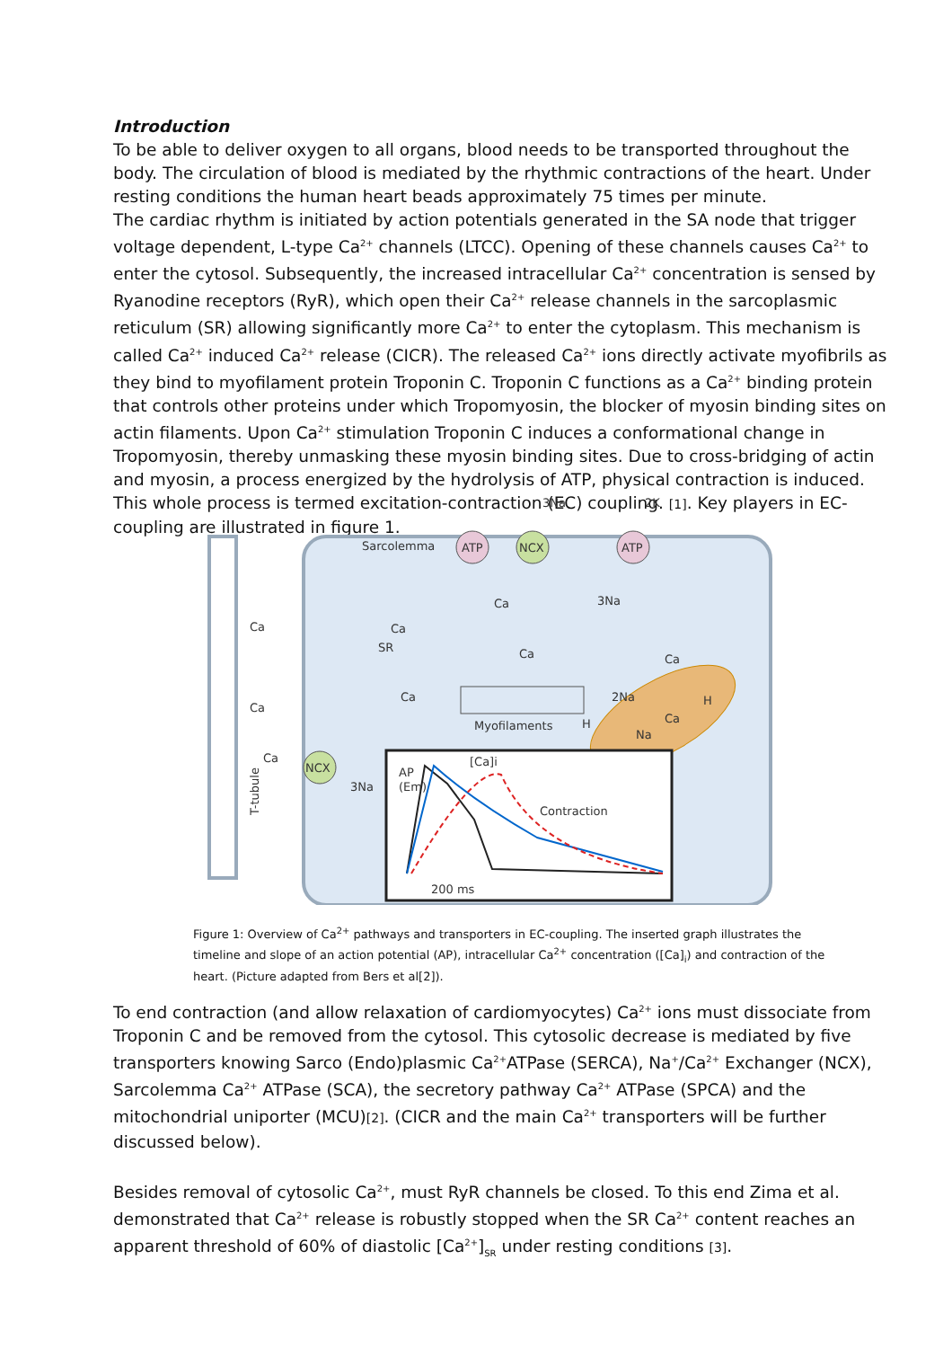Introduction
To be able to deliver oxygen to all organs, blood needs to be transported throughout the body. The circulation of blood is mediated by the rhythmic contractions of the heart. Under resting conditions the human heart beads approximately 75 times per minute.
The cardiac rhythm is initiated by action potentials generated in the SA node that trigger voltage dependent, L-type Ca<sup>2+</sup> channels (LTCC). Opening of these channels causes Ca<sup>2+</sup> to enter the cytosol. Subsequently, the increased intracellular Ca<sup>2+</sup> concentration is sensed by Ryanodine receptors (RyR), which open their Ca<sup>2+</sup> release channels in the sarcoplasmic reticulum (SR) allowing significantly more Ca<sup>2+</sup> to enter the cytoplasm. This mechanism is called Ca<sup>2+</sup> induced Ca<sup>2+</sup> release (CICR). The released Ca<sup>2+</sup> ions directly activate myofibrils as they bind to myofilament protein Troponin C. Troponin C functions as a Ca<sup>2+</sup> binding protein that controls other proteins under which Tropomyosin, the blocker of myosin binding sites on actin filaments. Upon Ca<sup>2+</sup> stimulation Troponin C induces a conformational change in Tropomyosin, thereby unmasking these myosin binding sites. Due to cross-bridging of actin and myosin, a process energized by the hydrolysis of ATP, physical contraction is induced. This whole process is termed excitation-contraction (EC) coupling. [1]. Key players in EC-coupling are illustrated in figure 1.
Sarcolemma
ATP
NCX
ATP
3Na
2K
Ca
3Na
Ca
Ca
Ca
SR
Ca
Ca
Ca
Ca
Myofilaments
2Na
Ca
Na
H
H
NCX
3Na
T-tubule
AP
(Em)
[Ca]i
Contraction
200 ms
Figure 1: Overview of Ca<sup>2+</sup> pathways and transporters in EC-coupling. The inserted graph illustrates the timeline and slope of an action potential (AP), intracellular Ca<sup>2+</sup> concentration ([Ca]<sub>i</sub>) and contraction of the heart. (Picture adapted from Bers et al[2]).
To end contraction (and allow relaxation of cardiomyocytes) Ca<sup>2+</sup> ions must dissociate from Troponin C and be removed from the cytosol. This cytosolic decrease is mediated by five transporters knowing Sarco (Endo)plasmic Ca<sup>2+</sup>ATPase (SERCA), Na<sup>+</sup>/Ca<sup>2+</sup> Exchanger (NCX), Sarcolemma Ca<sup>2+</sup> ATPase (SCA), the secretory pathway Ca<sup>2+</sup> ATPase (SPCA) and the mitochondrial uniporter (MCU)[2]. (CICR and the main Ca<sup>2+</sup> transporters will be further discussed below).
Besides removal of cytosolic Ca<sup>2+</sup>, must RyR channels be closed. To this end Zima et al. demonstrated that Ca<sup>2+</sup> release is robustly stopped when the SR Ca<sup>2+</sup> content reaches an apparent threshold of 60% of diastolic [Ca<sup>2+</sup>]<sub>SR</sub> under resting conditions [3].